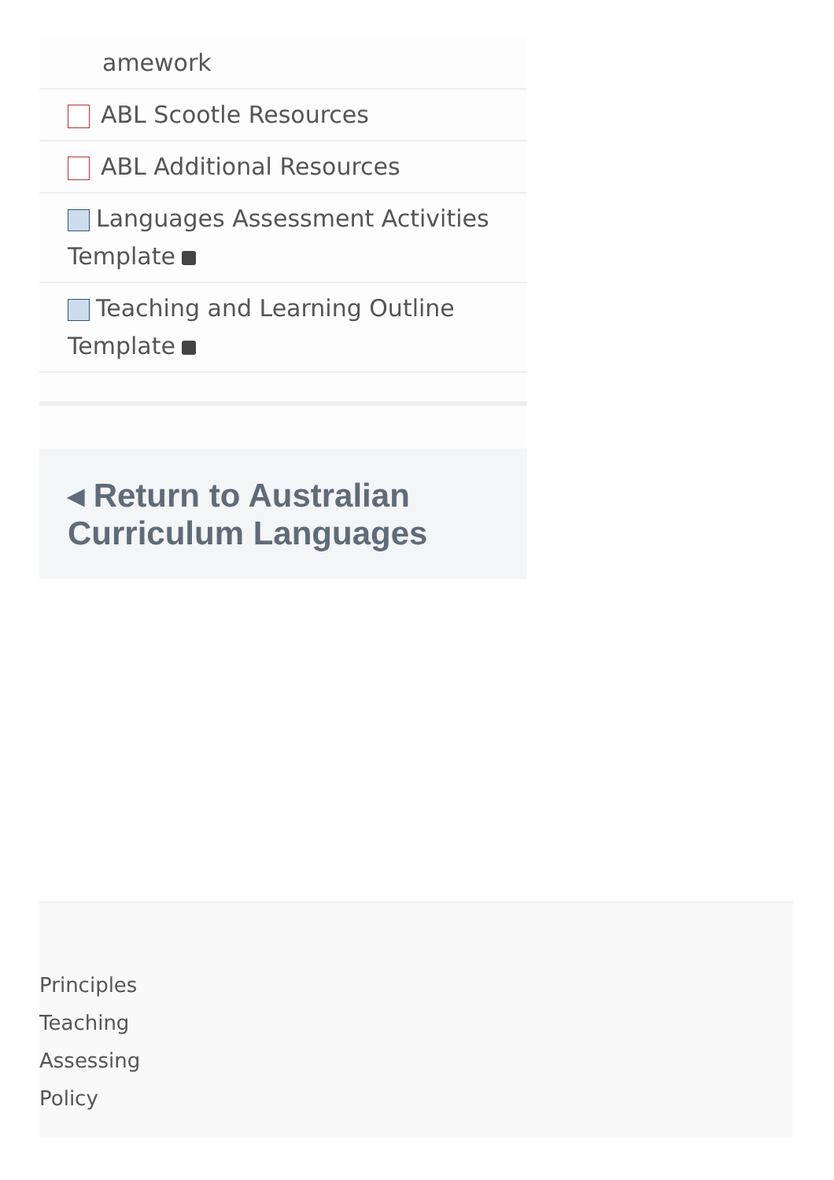amework
ABL Scootle Resources
ABL Additional Resources
Languages Assessment Activities Template
Teaching and Learning Outline Template
◂ Return to Australian Curriculum Languages
Principles
Teaching
Assessing
Policy